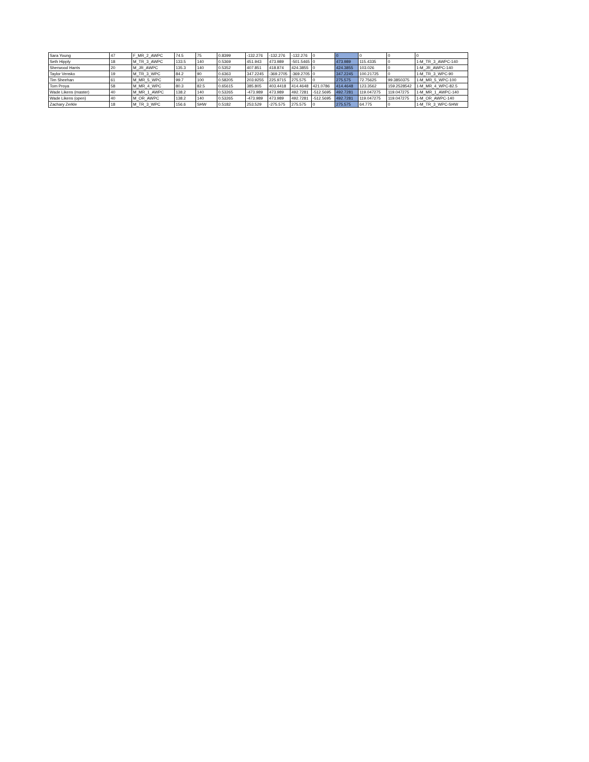| Sara Young | 47 | F_MR_2_AWPC | 74.5 | 75 | 0.8399 | -132.276 | -132.276 | -132.276 | 0 | 0 | 0 | 0 | 0 |
| Seth Hipply | 18 | M_TR_3_AWPC | 133.5 | 140 | 0.5369 | 451.943 | 473.989 | -501.5465 | 0 | 473.989 | 115.4335 | 0 | 1-M_TR_3_AWPC-140 |
| Sherwood Harris | 20 | M_JR_AWPC | 135.3 | 140 | 0.5352 | 407.851 | 418.874 | 424.3855 | 0 | 424.3855 | 103.026 | 0 | 1-M_JR_AWPC-140 |
| Taylor Vensko | 19 | M_TR_3_WPC | 84.2 | 90 | 0.6363 | 347.2245 | -369.2705 | -369.2705 | 0 | 347.2245 | 100.21725 | 0 | 1-M_TR_3_WPC-90 |
| Tim Sheehan | 61 | M_MR_5_WPC | 99.7 | 100 | 0.58205 | 203.9255 | 225.9715 | 275.575 | 0 | 275.575 | 72.75625 | 99.3850375 | 1-M_MR_5_WPC-100 |
| Tom Proya | 58 | M_MR_4_WPC | 80.3 | 82.5 | 0.65615 | 385.805 | 403.4418 | 414.4648 | 421.0786 | 414.4648 | 123.3562 | 159.2528542 | 1-M_MR_4_WPC-82.5 |
| Wade Likens (master) | 40 | M_MR_1_AWPC | 138.2 | 140 | 0.53265 | -473.989 | 473.989 | 492.7281 | -512.5695 | 492.7281 | 119.047275 | 119.047275 | 1-M_MR_1_AWPC-140 |
| Wade Likens (open) | 40 | M_OR_AWPC | 138.2 | 140 | 0.53265 | -473.989 | 473.989 | 492.7281 | -512.5695 | 492.7281 | 119.047275 | 119.047275 | 1-M_OR_AWPC-140 |
| Zachary Zerkle | 18 | M_TR_3_WPC | 156.6 | SHW | 0.5182 | 253.529 | -275.575 | 275.575 | 0 | 275.575 | 64.775 | 0 | 1-M_TR_3_WPC-SHW |